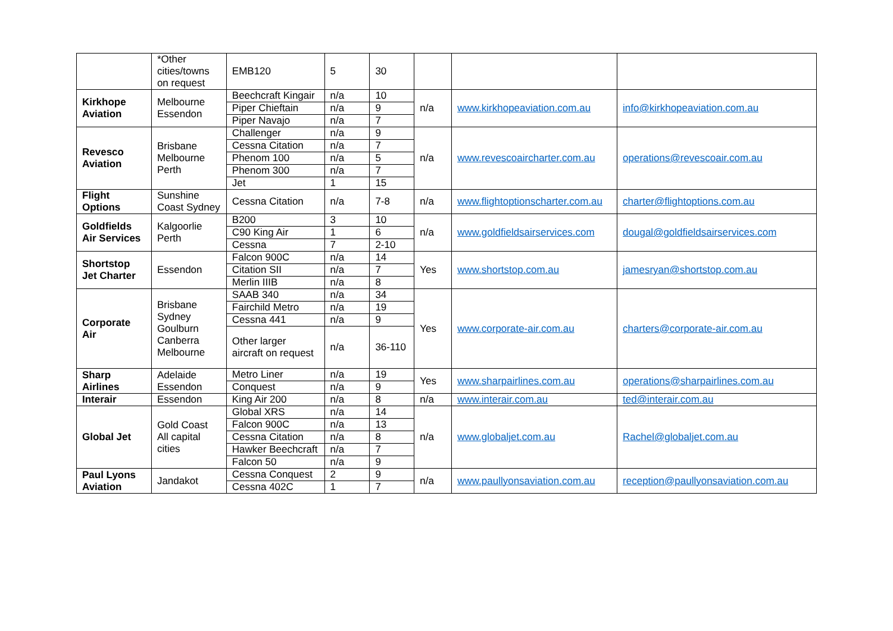| | *Other cities/towns on request | EMB120 | 5 | 30 | | | |
| Kirkhope Aviation | Melbourne Essendon | Beechcraft Kingair | n/a | 10 | n/a | www.kirkhopeaviation.com.au | info@kirkhopeaviation.com.au |
| | | Piper Chieftain | n/a | 9 | | | |
| | | Piper Navajo | n/a | 7 | | | |
| Revesco Aviation | Brisbane Melbourne Perth | Challenger | n/a | 9 | n/a | www.revescoaircharter.com.au | operations@revescoair.com.au |
| | | Cessna Citation | n/a | 7 | | | |
| | | Phenom 100 | n/a | 5 | | | |
| | | Phenom 300 | n/a | 7 | | | |
| | | Jet | 1 | 15 | | | |
| Flight Options | Sunshine Coast Sydney | Cessna Citation | n/a | 7-8 | n/a | www.flightoptionscharter.com.au | charter@flightoptions.com.au |
| Goldfields Air Services | Kalgoorlie Perth | B200 | 3 | 10 | n/a | www.goldfieldsairservices.com | dougal@goldfieldsairservices.com |
| | | C90 King Air | 1 | 6 | | | |
| | | Cessna | 7 | 2-10 | | | |
| Shortstop Jet Charter | Essendon | Falcon 900C | n/a | 14 | Yes | www.shortstop.com.au | jamesryan@shortstop.com.au |
| | | Citation SII | n/a | 7 | | | |
| | | Merlin IIIB | n/a | 8 | | | |
| Corporate Air | Brisbane Sydney Goulburn Canberra Melbourne | SAAB 340 | n/a | 34 | Yes | www.corporate-air.com.au | charters@corporate-air.com.au |
| | | Fairchild Metro | n/a | 19 | | | |
| | | Cessna 441 | n/a | 9 | | | |
| | | Other larger aircraft on request | n/a | 36-110 | | | |
| Sharp Airlines | Adelaide Essendon | Metro Liner | n/a | 19 | Yes | www.sharpairlines.com.au | operations@sharpairlines.com.au |
| | | Conquest | n/a | 9 | | | |
| Interair | Essendon | King Air 200 | n/a | 8 | n/a | www.interair.com.au | ted@interair.com.au |
| Global Jet | Gold Coast All capital cities | Global XRS | n/a | 14 | n/a | www.globaljet.com.au | Rachel@globaljet.com.au |
| | | Falcon 900C | n/a | 13 | | | |
| | | Cessna Citation | n/a | 8 | | | |
| | | Hawker Beechcraft | n/a | 7 | | | |
| | | Falcon 50 | n/a | 9 | | | |
| Paul Lyons Aviation | Jandakot | Cessna Conquest | 2 | 9 | n/a | www.paullyonsaviation.com.au | reception@paullyonsaviation.com.au |
| | | Cessna 402C | 1 | 7 | | | |